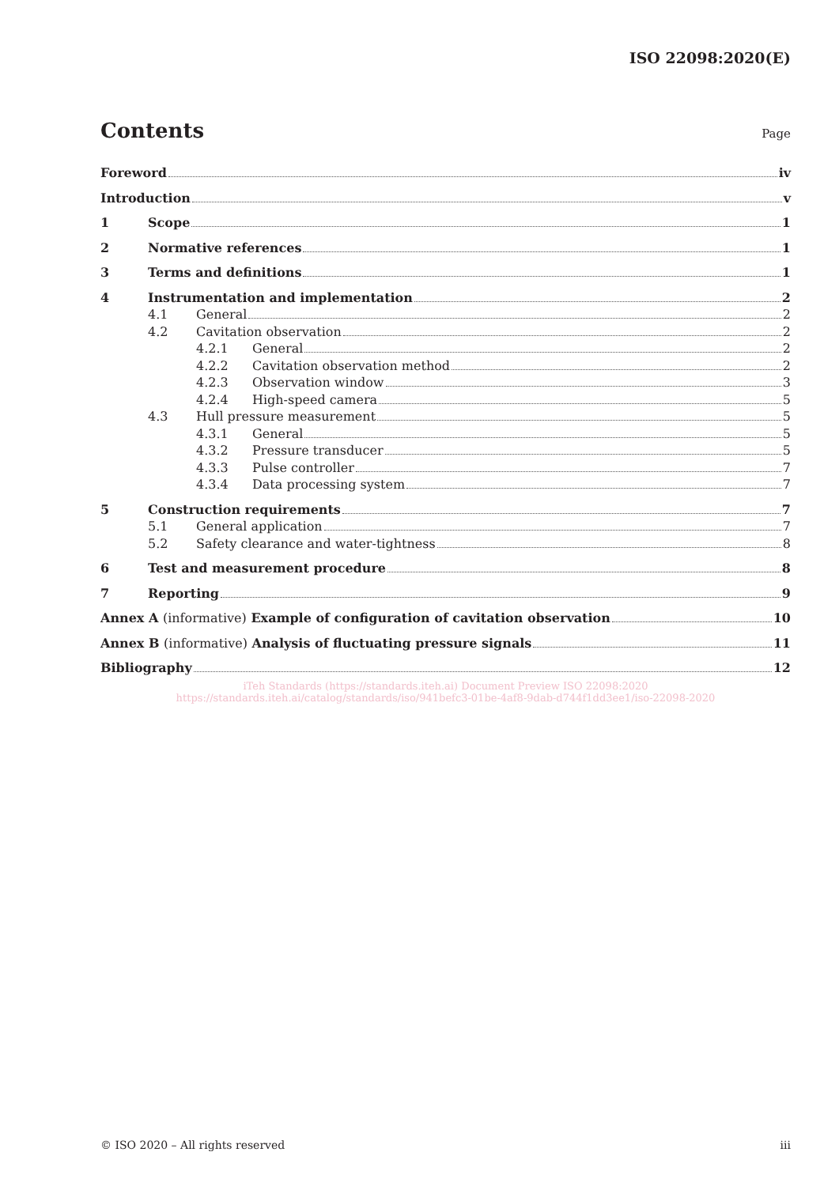ISO 22098:2020(E)
Contents Page
Foreword iv
Introduction v
1 Scope 1
2 Normative references 1
3 Terms and definitions 1
4 Instrumentation and implementation 2
4.1 General 2
4.2 Cavitation observation 2
4.2.1 General 2
4.2.2 Cavitation observation method 2
4.2.3 Observation window 3
4.2.4 High-speed camera 5
4.3 Hull pressure measurement 5
4.3.1 General 5
4.3.2 Pressure transducer 5
4.3.3 Pulse controller 7
4.3.4 Data processing system 7
5 Construction requirements 7
5.1 General application 7
5.2 Safety clearance and water-tightness 8
6 Test and measurement procedure 8
7 Reporting 9
Annex A (informative) Example of configuration of cavitation observation 10
Annex B (informative) Analysis of fluctuating pressure signals 11
Bibliography 12
iTeh Standards (https://standards.iteh.ai) Document Preview ISO 22098:2020
https://standards.iteh.ai/catalog/standards/iso/941befc3-01be-4af8-9dab-d744f1dd3ee1/iso-22098-2020
© ISO 2020 – All rights reserved iii